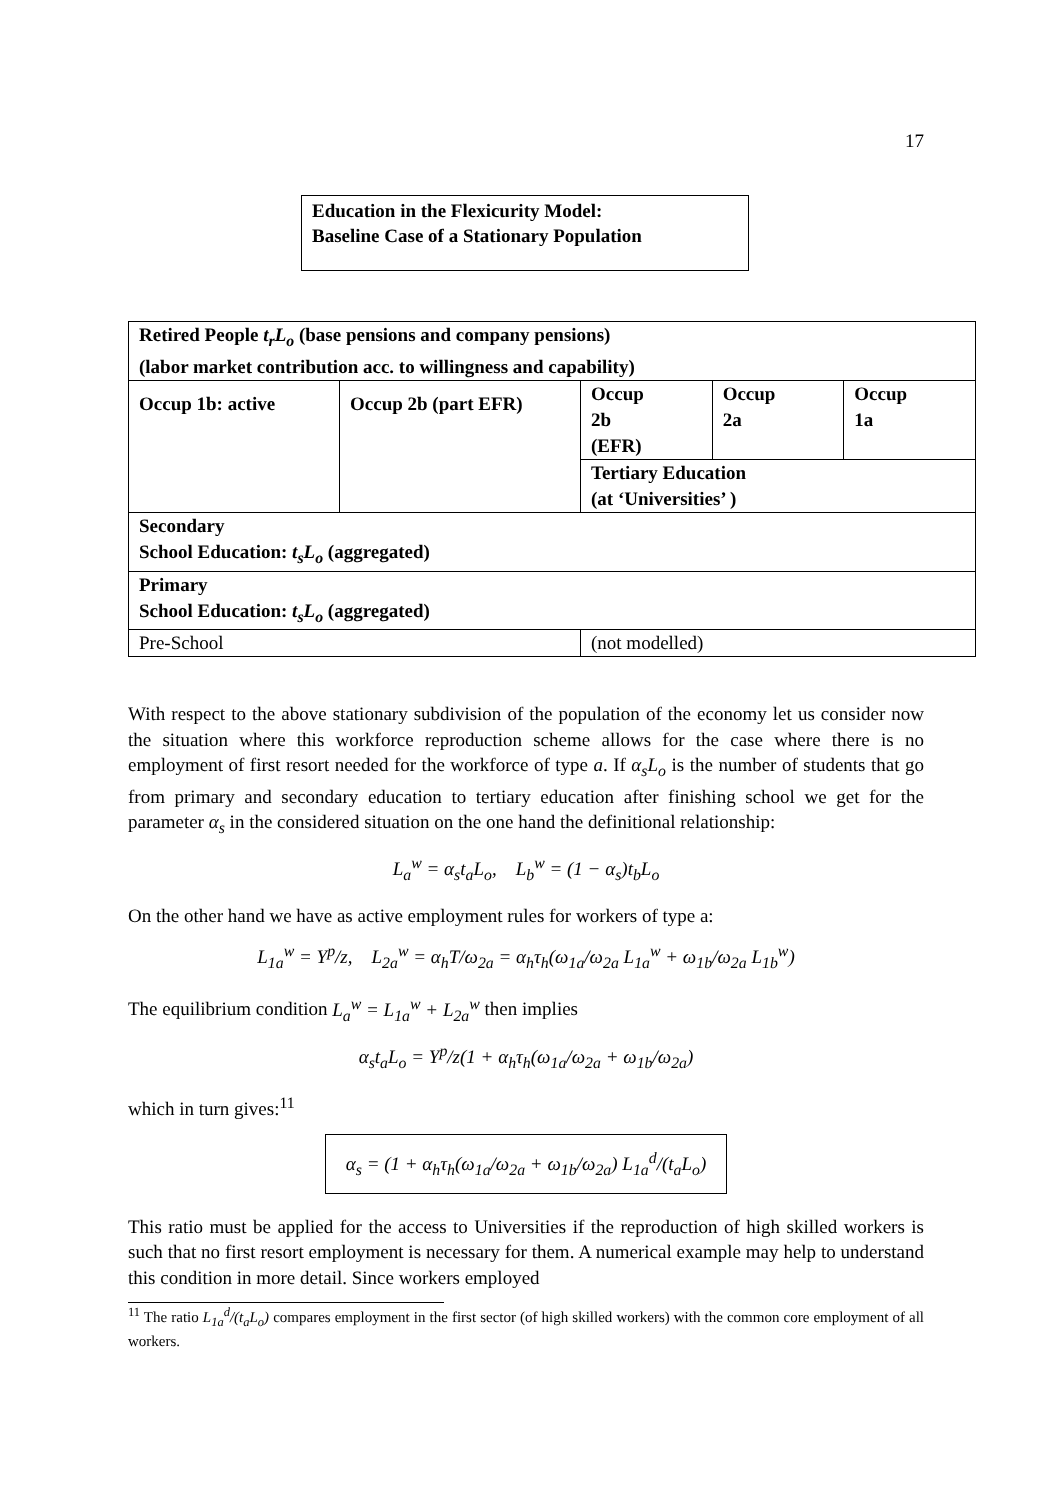17
Education in the Flexicurity Model:
Baseline Case of a Stationary Population
| Retired People t<sub>r</sub>L<sub>o</sub> (base pensions and company pensions) (labor market contribution acc. to willingness and capability) | | | | |
| Occup 1b: active | Occup 2b (part EFR) | Occup 2b (EFR) | Occup 2a | Occup 1a |
| | | Tertiary Education (at ‘Universities’ ) | | |
| Secondary School Education: t<sub>s</sub>L<sub>o</sub> (aggregated) | | | | |
| Primary School Education: t<sub>s</sub>L<sub>o</sub> (aggregated) | | | | |
| Pre-School | | (not modelled) | | |
With respect to the above stationary subdivision of the population of the economy let us consider now the situation where this workforce reproduction scheme allows for the case where there is no employment of first resort needed for the workforce of type a. If α<sub>s</sub>L<sub>o</sub> is the number of students that go from primary and secondary education to tertiary education after finishing school we get for the parameter α<sub>s</sub> in the considered situation on the one hand the definitional relationship:
L<sub>a</sub><sup>w</sup> = α<sub>s</sub>t<sub>a</sub>L<sub>o</sub>, L<sub>b</sub><sup>w</sup> = (1 − α<sub>s</sub>)t<sub>b</sub>L<sub>o</sub>
On the other hand we have as active employment rules for workers of type a:
L<sub>1a</sub><sup>w</sup> = Y<sup>p</sup>/z, L<sub>2a</sub><sup>w</sup> = α<sub>h</sub>T/ω<sub>2a</sub> = α<sub>h</sub>τ<sub>h</sub>(ω<sub>1a</sub>/ω<sub>2a</sub> L<sub>1a</sub><sup>w</sup> + ω<sub>1b</sub>/ω<sub>2a</sub> L<sub>1b</sub><sup>w</sup>)
The equilibrium condition L<sub>a</sub><sup>w</sup> = L<sub>1a</sub><sup>w</sup> + L<sub>2a</sub><sup>w</sup> then implies
α<sub>s</sub>t<sub>a</sub>L<sub>o</sub> = Y<sup>p</sup>/z(1 + α<sub>h</sub>τ<sub>h</sub>(ω<sub>1a</sub>/ω<sub>2a</sub> + ω<sub>1b</sub>/ω<sub>2a</sub>)
which in turn gives:<sup>11</sup>
α<sub>s</sub> = (1 + α<sub>h</sub>τ<sub>h</sub>(ω<sub>1a</sub>/ω<sub>2a</sub> + ω<sub>1b</sub>/ω<sub>2a</sub>) L<sub>1a</sub><sup>d</sup>/(t<sub>a</sub>L<sub>o</sub>)
This ratio must be applied for the access to Universities if the reproduction of high skilled workers is such that no first resort employment is necessary for them. A numerical example may help to understand this condition in more detail. Since workers employed
<sup>11</sup> The ratio L<sub>1a</sub><sup>d</sup>/(t<sub>a</sub>L<sub>o</sub>) compares employment in the first sector (of high skilled workers) with the common core employment of all workers.